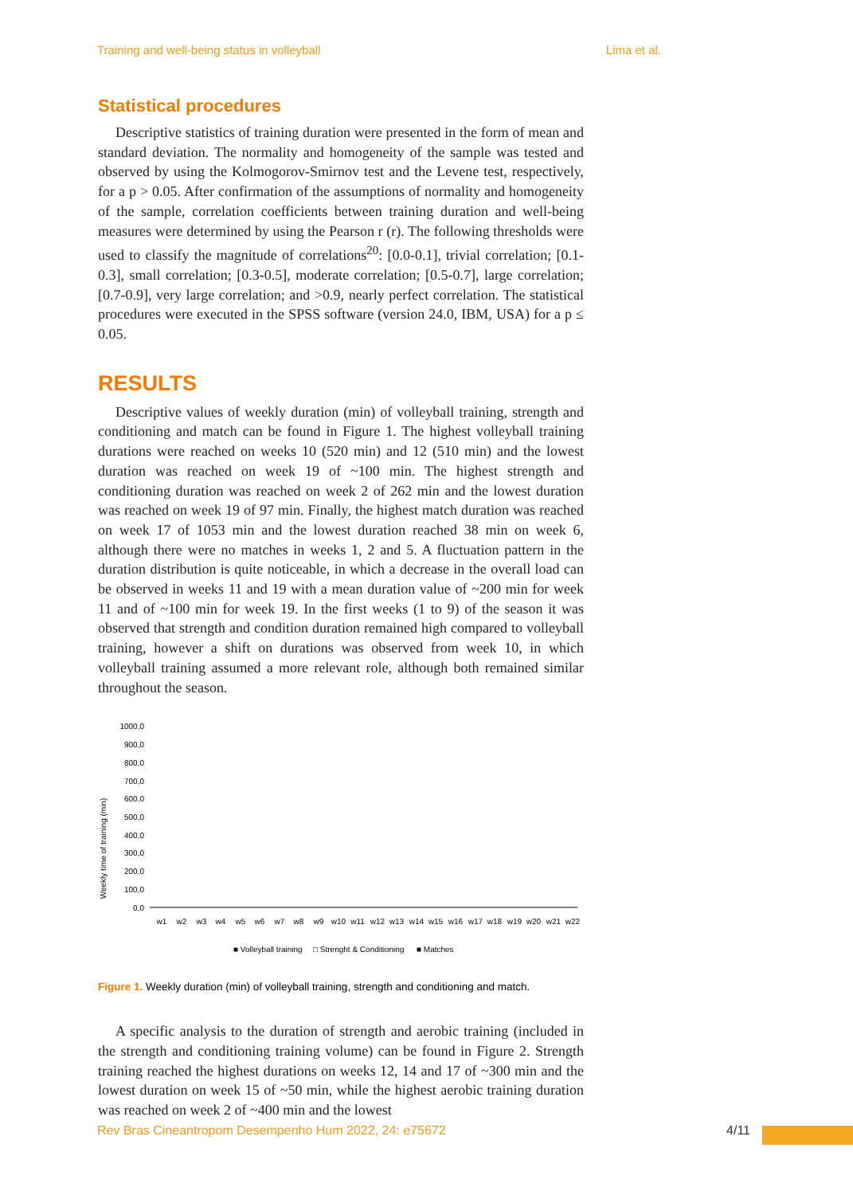Training and well-being status in volleyball Lima et al.
Statistical procedures
Descriptive statistics of training duration were presented in the form of mean and standard deviation. The normality and homogeneity of the sample was tested and observed by using the Kolmogorov-Smirnov test and the Levene test, respectively, for a p > 0.05. After confirmation of the assumptions of normality and homogeneity of the sample, correlation coefficients between training duration and well-being measures were determined by using the Pearson r (r). The following thresholds were used to classify the magnitude of correlations<sup>20</sup>: [0.0-0.1], trivial correlation; [0.1-0.3], small correlation; [0.3-0.5], moderate correlation; [0.5-0.7], large correlation; [0.7-0.9], very large correlation; and >0.9, nearly perfect correlation. The statistical procedures were executed in the SPSS software (version 24.0, IBM, USA) for a p ≤ 0.05.
RESULTS
Descriptive values of weekly duration (min) of volleyball training, strength and conditioning and match can be found in Figure 1. The highest volleyball training durations were reached on weeks 10 (520 min) and 12 (510 min) and the lowest duration was reached on week 19 of ~100 min. The highest strength and conditioning duration was reached on week 2 of 262 min and the lowest duration was reached on week 19 of 97 min. Finally, the highest match duration was reached on week 17 of 1053 min and the lowest duration reached 38 min on week 6, although there were no matches in weeks 1, 2 and 5. A fluctuation pattern in the duration distribution is quite noticeable, in which a decrease in the overall load can be observed in weeks 11 and 19 with a mean duration value of ~200 min for week 11 and of ~100 min for week 19. In the first weeks (1 to 9) of the season it was observed that strength and condition duration remained high compared to volleyball training, however a shift on durations was observed from week 10, in which volleyball training assumed a more relevant role, although both remained similar throughout the season.
Weekly time of training (min)
1000,0
900,0
800,0
700,0
600,0
500,0
400,0
300,0
200,0
100,0
0,0
w1
w2
w3
w4
w5
w6
w7
w8
w9
w10
w11
w12
w13
w14
w15
w16
w17
w18
w19
w20
w21
w22
■ Volleyball training
□ Strenght & Conditioning
■ Matches
Figure 1. Weekly duration (min) of volleyball training, strength and conditioning and match.
A specific analysis to the duration of strength and aerobic training (included in the strength and conditioning training volume) can be found in Figure 2. Strength training reached the highest durations on weeks 12, 14 and 17 of ~300 min and the lowest duration on week 15 of ~50 min, while the highest aerobic training duration was reached on week 2 of ~400 min and the lowest
Rev Bras Cineantropom Desempenho Hum 2022, 24: e75672 4/11